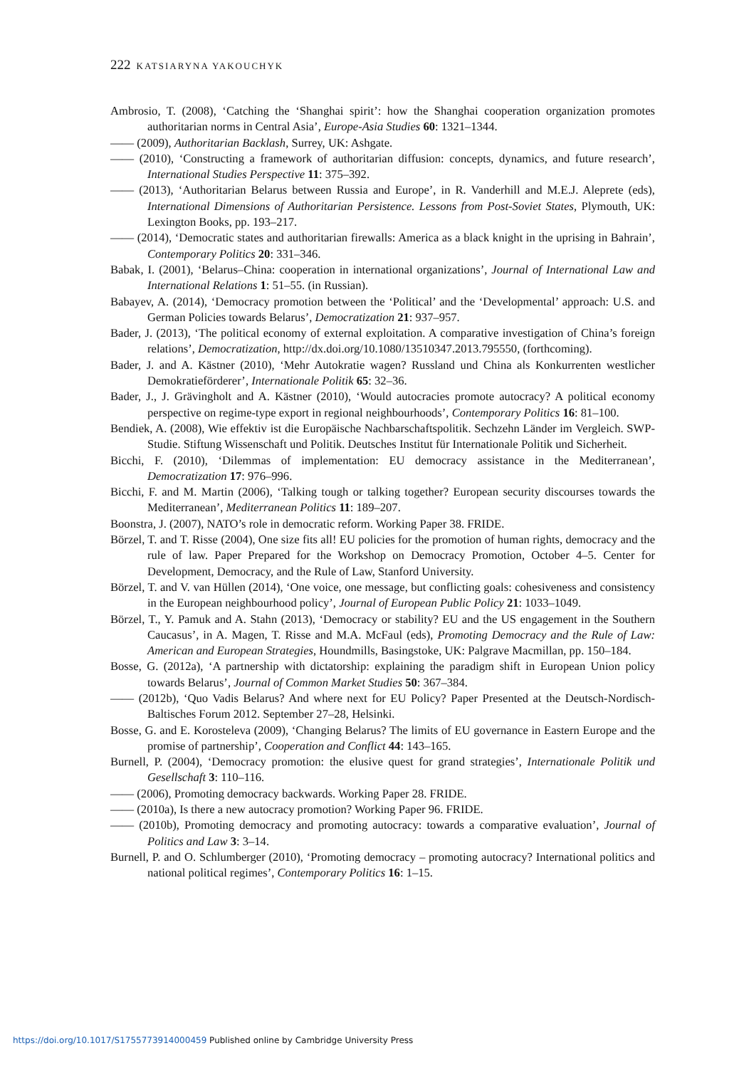222 KATSIARYNA YAKOUCHYK
Ambrosio, T. (2008), ‘Catching the ‘Shanghai spirit’: how the Shanghai cooperation organization promotes authoritarian norms in Central Asia’, Europe-Asia Studies 60: 1321–1344.
—— (2009), Authoritarian Backlash, Surrey, UK: Ashgate.
—— (2010), ‘Constructing a framework of authoritarian diffusion: concepts, dynamics, and future research’, International Studies Perspective 11: 375–392.
—— (2013), ‘Authoritarian Belarus between Russia and Europe’, in R. Vanderhill and M.E.J. Aleprete (eds), International Dimensions of Authoritarian Persistence. Lessons from Post-Soviet States, Plymouth, UK: Lexington Books, pp. 193–217.
—— (2014), ‘Democratic states and authoritarian firewalls: America as a black knight in the uprising in Bahrain’, Contemporary Politics 20: 331–346.
Babak, I. (2001), ‘Belarus–China: cooperation in international organizations’, Journal of International Law and International Relations 1: 51–55. (in Russian).
Babayev, A. (2014), ‘Democracy promotion between the ‘Political’ and the ‘Developmental’ approach: U.S. and German Policies towards Belarus’, Democratization 21: 937–957.
Bader, J. (2013), ‘The political economy of external exploitation. A comparative investigation of China’s foreign relations’, Democratization, http://dx.doi.org/10.1080/13510347.2013.795550, (forthcoming).
Bader, J. and A. Kästner (2010), ‘Mehr Autokratie wagen? Russland und China als Konkurrenten westlicher Demokratieförderer’, Internationale Politik 65: 32–36.
Bader, J., J. Grävingholt and A. Kästner (2010), ‘Would autocracies promote autocracy? A political economy perspective on regime-type export in regional neighbourhoods’, Contemporary Politics 16: 81–100.
Bendiek, A. (2008), Wie effektiv ist die Europäische Nachbarschaftspolitik. Sechzehn Länder im Vergleich. SWP-Studie. Stiftung Wissenschaft und Politik. Deutsches Institut für Internationale Politik und Sicherheit.
Bicchi, F. (2010), ‘Dilemmas of implementation: EU democracy assistance in the Mediterranean’, Democratization 17: 976–996.
Bicchi, F. and M. Martin (2006), ‘Talking tough or talking together? European security discourses towards the Mediterranean’, Mediterranean Politics 11: 189–207.
Boonstra, J. (2007), NATO’s role in democratic reform. Working Paper 38. FRIDE.
Börzel, T. and T. Risse (2004), One size fits all! EU policies for the promotion of human rights, democracy and the rule of law. Paper Prepared for the Workshop on Democracy Promotion, October 4–5. Center for Development, Democracy, and the Rule of Law, Stanford University.
Börzel, T. and V. van Hüllen (2014), ‘One voice, one message, but conflicting goals: cohesiveness and consistency in the European neighbourhood policy’, Journal of European Public Policy 21: 1033–1049.
Börzel, T., Y. Pamuk and A. Stahn (2013), ‘Democracy or stability? EU and the US engagement in the Southern Caucasus’, in A. Magen, T. Risse and M.A. McFaul (eds), Promoting Democracy and the Rule of Law: American and European Strategies, Houndmills, Basingstoke, UK: Palgrave Macmillan, pp. 150–184.
Bosse, G. (2012a), ‘A partnership with dictatorship: explaining the paradigm shift in European Union policy towards Belarus’, Journal of Common Market Studies 50: 367–384.
—— (2012b), ‘Quo Vadis Belarus? And where next for EU Policy? Paper Presented at the Deutsch-Nordisch-Baltisches Forum 2012. September 27–28, Helsinki.
Bosse, G. and E. Korosteleva (2009), ‘Changing Belarus? The limits of EU governance in Eastern Europe and the promise of partnership’, Cooperation and Conflict 44: 143–165.
Burnell, P. (2004), ‘Democracy promotion: the elusive quest for grand strategies’, Internationale Politik und Gesellschaft 3: 110–116.
—— (2006), Promoting democracy backwards. Working Paper 28. FRIDE.
—— (2010a), Is there a new autocracy promotion? Working Paper 96. FRIDE.
—— (2010b), Promoting democracy and promoting autocracy: towards a comparative evaluation’, Journal of Politics and Law 3: 3–14.
Burnell, P. and O. Schlumberger (2010), ‘Promoting democracy – promoting autocracy? International politics and national political regimes’, Contemporary Politics 16: 1–15.
https://doi.org/10.1017/S1755773914000459 Published online by Cambridge University Press